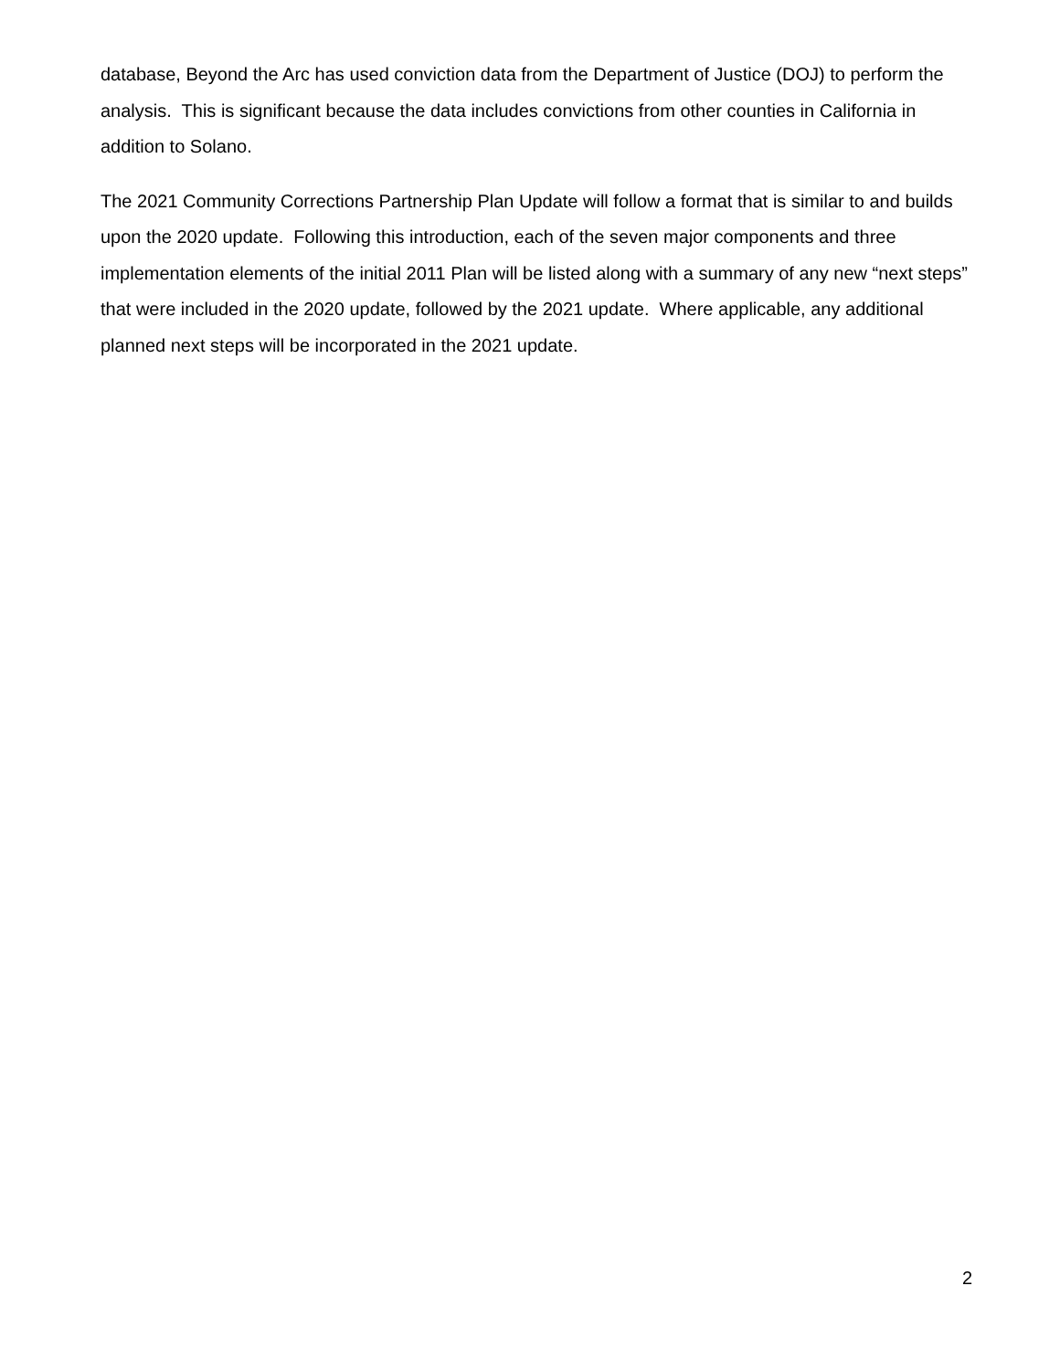database, Beyond the Arc has used conviction data from the Department of Justice (DOJ) to perform the analysis. This is significant because the data includes convictions from other counties in California in addition to Solano.
The 2021 Community Corrections Partnership Plan Update will follow a format that is similar to and builds upon the 2020 update. Following this introduction, each of the seven major components and three implementation elements of the initial 2011 Plan will be listed along with a summary of any new “next steps” that were included in the 2020 update, followed by the 2021 update. Where applicable, any additional planned next steps will be incorporated in the 2021 update.
2